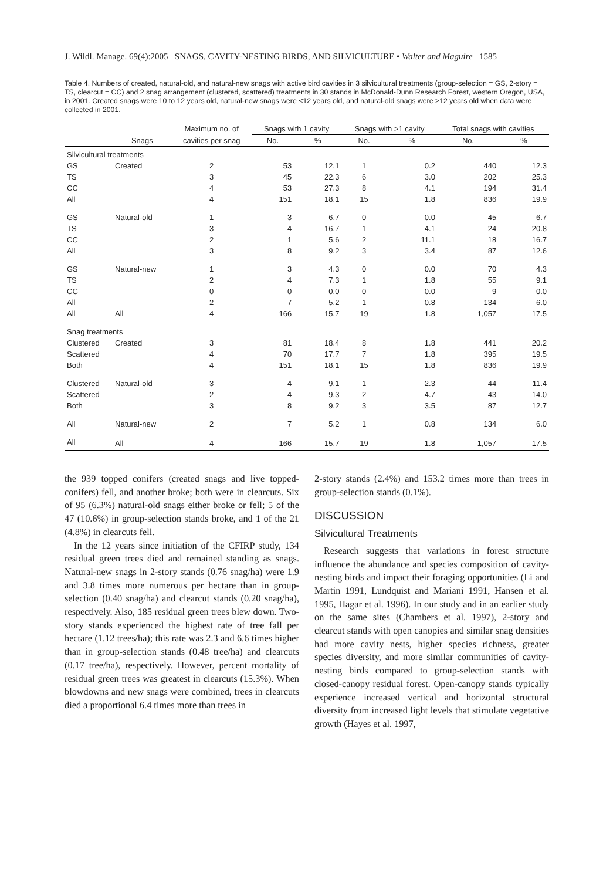J. Wildl. Manage. 69(4):2005 SNAGS, CAVITY-NESTING BIRDS, AND SILVICULTURE • Walter and Maguire 1585
Table 4. Numbers of created, natural-old, and natural-new snags with active bird cavities in 3 silvicultural treatments (group-selection = GS, 2-story = TS, clearcut = CC) and 2 snag arrangement (clustered, scattered) treatments in 30 stands in McDonald-Dunn Research Forest, western Oregon, USA, in 2001. Created snags were 10 to 12 years old, natural-new snags were <12 years old, and natural-old snags were >12 years old when data were collected in 2001.
| | | Maximum no. of | Snags with 1 cavity | | Snags with >1 cavity | | Total snags with cavities | |
| --- | --- | --- | --- | --- | --- | --- | --- | --- |
| | Snags | cavities per snag | No. | % | No. | % | No. | % |
| Silvicultural treatments | | | | | | | | |
| GS | Created | 2 | 53 | 12.1 | 1 | 0.2 | 440 | 12.3 |
| TS | | 3 | 45 | 22.3 | 6 | 3.0 | 202 | 25.3 |
| CC | | 4 | 53 | 27.3 | 8 | 4.1 | 194 | 31.4 |
| All | | 4 | 151 | 18.1 | 15 | 1.8 | 836 | 19.9 |
| GS | Natural-old | 1 | 3 | 6.7 | 0 | 0.0 | 45 | 6.7 |
| TS | | 3 | 4 | 16.7 | 1 | 4.1 | 24 | 20.8 |
| CC | | 2 | 1 | 5.6 | 2 | 11.1 | 18 | 16.7 |
| All | | 3 | 8 | 9.2 | 3 | 3.4 | 87 | 12.6 |
| GS | Natural-new | 1 | 3 | 4.3 | 0 | 0.0 | 70 | 4.3 |
| TS | | 2 | 4 | 7.3 | 1 | 1.8 | 55 | 9.1 |
| CC | | 0 | 0 | 0.0 | 0 | 0.0 | 9 | 0.0 |
| All | | 2 | 7 | 5.2 | 1 | 0.8 | 134 | 6.0 |
| All | All | 4 | 166 | 15.7 | 19 | 1.8 | 1,057 | 17.5 |
| Snag treatments | | | | | | | | |
| Clustered | Created | 3 | 81 | 18.4 | 8 | 1.8 | 441 | 20.2 |
| Scattered | | 4 | 70 | 17.7 | 7 | 1.8 | 395 | 19.5 |
| Both | | 4 | 151 | 18.1 | 15 | 1.8 | 836 | 19.9 |
| Clustered | Natural-old | 3 | 4 | 9.1 | 1 | 2.3 | 44 | 11.4 |
| Scattered | | 2 | 4 | 9.3 | 2 | 4.7 | 43 | 14.0 |
| Both | | 3 | 8 | 9.2 | 3 | 3.5 | 87 | 12.7 |
| All | Natural-new | 2 | 7 | 5.2 | 1 | 0.8 | 134 | 6.0 |
| All | All | 4 | 166 | 15.7 | 19 | 1.8 | 1,057 | 17.5 |
the 939 topped conifers (created snags and live topped-conifers) fell, and another broke; both were in clearcuts. Six of 95 (6.3%) natural-old snags either broke or fell; 5 of the 47 (10.6%) in group-selection stands broke, and 1 of the 21 (4.8%) in clearcuts fell.
In the 12 years since initiation of the CFIRP study, 134 residual green trees died and remained standing as snags. Natural-new snags in 2-story stands (0.76 snag/ha) were 1.9 and 3.8 times more numerous per hectare than in group-selection (0.40 snag/ha) and clearcut stands (0.20 snag/ha), respectively. Also, 185 residual green trees blew down. Two-story stands experienced the highest rate of tree fall per hectare (1.12 trees/ha); this rate was 2.3 and 6.6 times higher than in group-selection stands (0.48 tree/ha) and clearcuts (0.17 tree/ha), respectively. However, percent mortality of residual green trees was greatest in clearcuts (15.3%). When blowdowns and new snags were combined, trees in clearcuts died a proportional 6.4 times more than trees in
2-story stands (2.4%) and 153.2 times more than trees in group-selection stands (0.1%).
DISCUSSION
Silvicultural Treatments
Research suggests that variations in forest structure influence the abundance and species composition of cavity-nesting birds and impact their foraging opportunities (Li and Martin 1991, Lundquist and Mariani 1991, Hansen et al. 1995, Hagar et al. 1996). In our study and in an earlier study on the same sites (Chambers et al. 1997), 2-story and clearcut stands with open canopies and similar snag densities had more cavity nests, higher species richness, greater species diversity, and more similar communities of cavity-nesting birds compared to group-selection stands with closed-canopy residual forest. Open-canopy stands typically experience increased vertical and horizontal structural diversity from increased light levels that stimulate vegetative growth (Hayes et al. 1997,